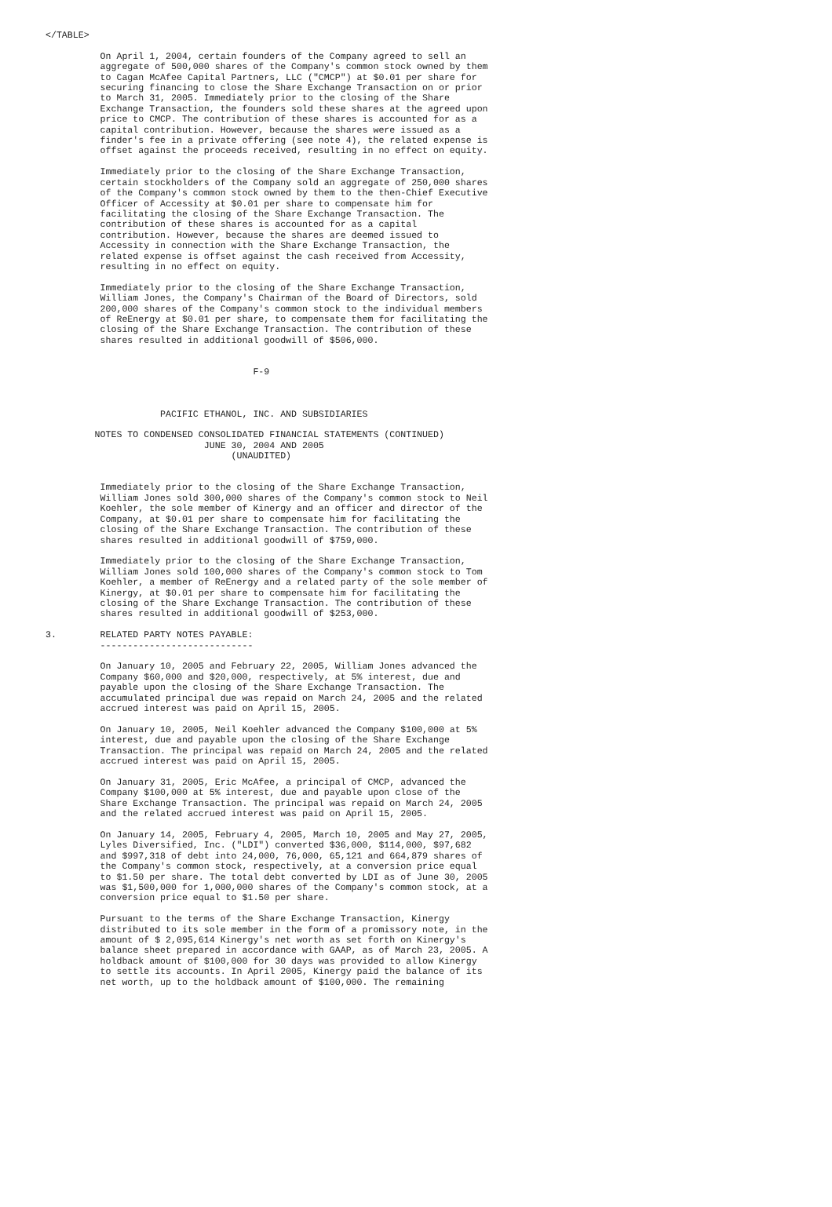</TABLE>

          On April 1, 2004, certain founders of the Company agreed to sell an
          aggregate of 500,000 shares of the Company's common stock owned by them
          to Cagan McAfee Capital Partners, LLC ("CMCP") at $0.01 per share for
          securing financing to close the Share Exchange Transaction on or prior
          to March 31, 2005. Immediately prior to the closing of the Share
          Exchange Transaction, the founders sold these shares at the agreed upon
          price to CMCP. The contribution of these shares is accounted for as a
          capital contribution. However, because the shares were issued as a
          finder's fee in a private offering (see note 4), the related expense is
          offset against the proceeds received, resulting in no effect on equity.

          Immediately prior to the closing of the Share Exchange Transaction,
          certain stockholders of the Company sold an aggregate of 250,000 shares
          of the Company's common stock owned by them to the then-Chief Executive
          Officer of Accessity at $0.01 per share to compensate him for
          facilitating the closing of the Share Exchange Transaction. The
          contribution of these shares is accounted for as a capital
          contribution. However, because the shares are deemed issued to
          Accessity in connection with the Share Exchange Transaction, the
          related expense is offset against the cash received from Accessity,
          resulting in no effect on equity.

          Immediately prior to the closing of the Share Exchange Transaction,
          William Jones, the Company's Chairman of the Board of Directors, sold
          200,000 shares of the Company's common stock to the individual members
          of ReEnergy at $0.01 per share, to compensate them for facilitating the
          closing of the Share Exchange Transaction. The contribution of these
          shares resulted in additional goodwill of $506,000.


                                      F-9



                     PACIFIC ETHANOL, INC. AND SUBSIDIARIES

         NOTES TO CONDENSED CONSOLIDATED FINANCIAL STATEMENTS (CONTINUED)
                             JUNE 30, 2004 AND 2005
                                  (UNAUDITED)


          Immediately prior to the closing of the Share Exchange Transaction,
          William Jones sold 300,000 shares of the Company's common stock to Neil
          Koehler, the sole member of Kinergy and an officer and director of the
          Company, at $0.01 per share to compensate him for facilitating the
          closing of the Share Exchange Transaction. The contribution of these
          shares resulted in additional goodwill of $759,000.

          Immediately prior to the closing of the Share Exchange Transaction,
          William Jones sold 100,000 shares of the Company's common stock to Tom
          Koehler, a member of ReEnergy and a related party of the sole member of
          Kinergy, at $0.01 per share to compensate him for facilitating the
          closing of the Share Exchange Transaction. The contribution of these
          shares resulted in additional goodwill of $253,000.

3.        RELATED PARTY NOTES PAYABLE:
          ----------------------------

          On January 10, 2005 and February 22, 2005, William Jones advanced the
          Company $60,000 and $20,000, respectively, at 5% interest, due and
          payable upon the closing of the Share Exchange Transaction. The
          accumulated principal due was repaid on March 24, 2005 and the related
          accrued interest was paid on April 15, 2005.

          On January 10, 2005, Neil Koehler advanced the Company $100,000 at 5%
          interest, due and payable upon the closing of the Share Exchange
          Transaction. The principal was repaid on March 24, 2005 and the related
          accrued interest was paid on April 15, 2005.

          On January 31, 2005, Eric McAfee, a principal of CMCP, advanced the
          Company $100,000 at 5% interest, due and payable upon close of the
          Share Exchange Transaction. The principal was repaid on March 24, 2005
          and the related accrued interest was paid on April 15, 2005.

          On January 14, 2005, February 4, 2005, March 10, 2005 and May 27, 2005,
          Lyles Diversified, Inc. ("LDI") converted $36,000, $114,000, $97,682
          and $997,318 of debt into 24,000, 76,000, 65,121 and 664,879 shares of
          the Company's common stock, respectively, at a conversion price equal
          to $1.50 per share. The total debt converted by LDI as of June 30, 2005
          was $1,500,000 for 1,000,000 shares of the Company's common stock, at a
          conversion price equal to $1.50 per share.

          Pursuant to the terms of the Share Exchange Transaction, Kinergy
          distributed to its sole member in the form of a promissory note, in the
          amount of $ 2,095,614 Kinergy's net worth as set forth on Kinergy's
          balance sheet prepared in accordance with GAAP, as of March 23, 2005. A
          holdback amount of $100,000 for 30 days was provided to allow Kinergy
          to settle its accounts. In April 2005, Kinergy paid the balance of its
          net worth, up to the holdback amount of $100,000. The remaining